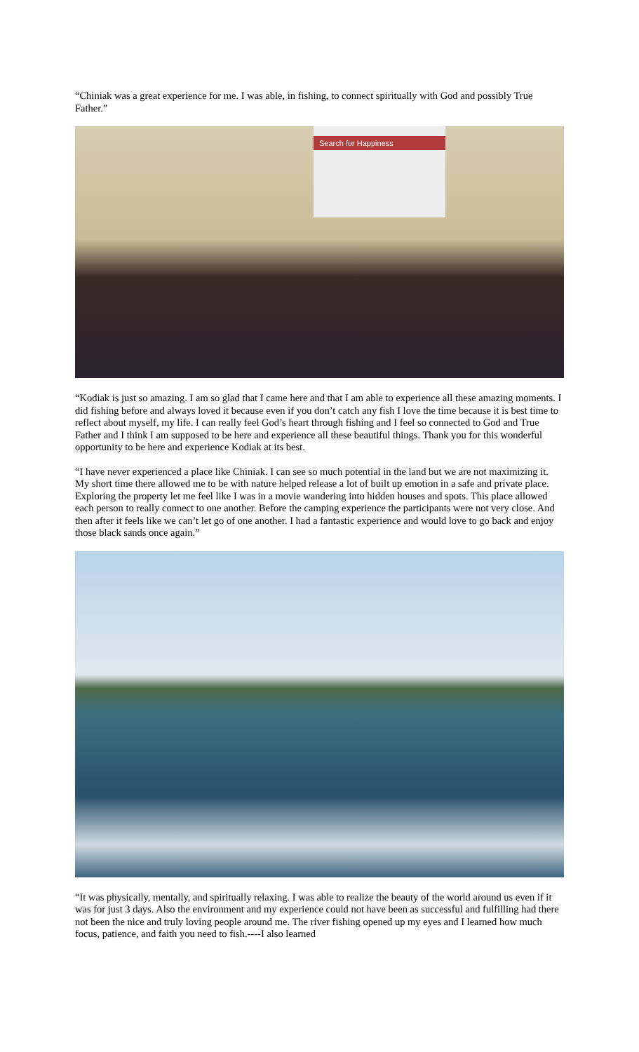“Chiniak was a great experience for me. I was able, in fishing, to connect spiritually with God and possibly True Father.”
Search for Happiness
“Kodiak is just so amazing. I am so glad that I came here and that I am able to experience all these amazing moments. I did fishing before and always loved it because even if you don’t catch any fish I love the time because it is best time to reflect about myself, my life. I can really feel God’s heart through fishing and I feel so connected to God and True Father and I think I am supposed to be here and experience all these beautiful things. Thank you for this wonderful opportunity to be here and experience Kodiak at its best.
“I have never experienced a place like Chiniak. I can see so much potential in the land but we are not maximizing it. My short time there allowed me to be with nature helped release a lot of built up emotion in a safe and private place. Exploring the property let me feel like I was in a movie wandering into hidden houses and spots. This place allowed each person to really connect to one another. Before the camping experience the participants were not very close. And then after it feels like we can’t let go of one another. I had a fantastic experience and would love to go back and enjoy those black sands once again.”
“It was physically, mentally, and spiritually relaxing. I was able to realize the beauty of the world around us even if it was for just 3 days. Also the environment and my experience could not have been as successful and fulfilling had there not been the nice and truly loving people around me. The river fishing opened up my eyes and I learned how much focus, patience, and faith you need to fish.----I also learned